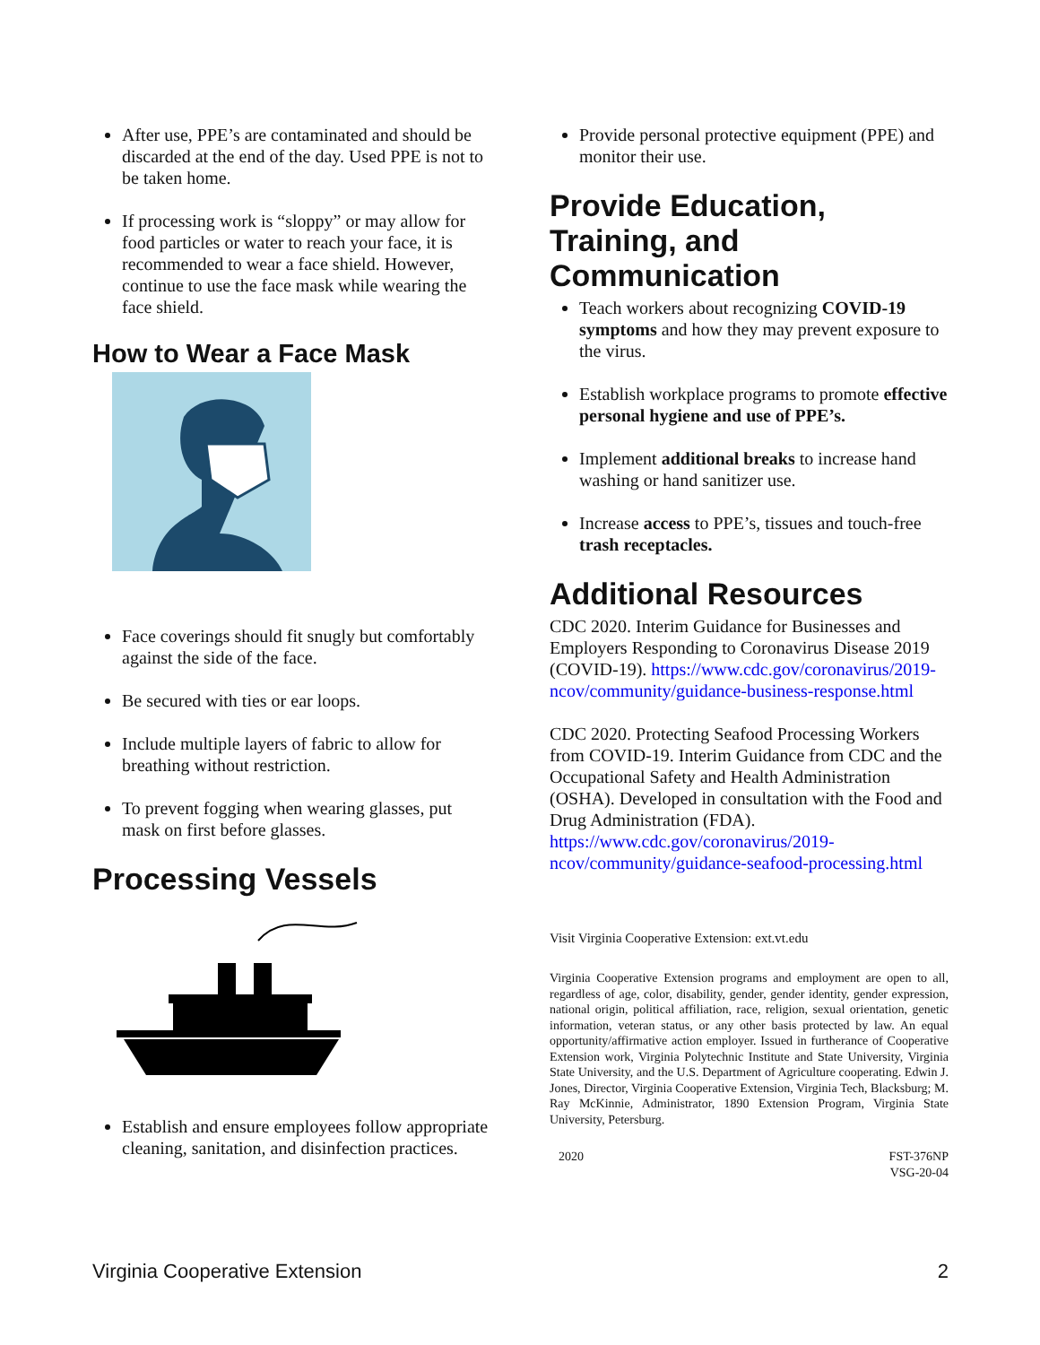After use, PPE’s are contaminated and should be discarded at the end of the day. Used PPE is not to be taken home.
If processing work is “sloppy” or may allow for food particles or water to reach your face, it is recommended to wear a face shield. However, continue to use the face mask while wearing the face shield.
How to Wear a Face Mask
Face coverings should fit snugly but comfortably against the side of the face.
Be secured with ties or ear loops.
Include multiple layers of fabric to allow for breathing without restriction.
To prevent fogging when wearing glasses, put mask on first before glasses.
Processing Vessels
Establish and ensure employees follow appropriate cleaning, sanitation, and disinfection practices.
Provide personal protective equipment (PPE) and monitor their use.
Provide Education, Training, and Communication
Teach workers about recognizing COVID-19 symptoms and how they may prevent exposure to the virus.
Establish workplace programs to promote effective personal hygiene and use of PPE’s.
Implement additional breaks to increase hand washing or hand sanitizer use.
Increase access to PPE’s, tissues and touch-free trash receptacles.
Additional Resources
CDC 2020. Interim Guidance for Businesses and Employers Responding to Coronavirus Disease 2019 (COVID-19). https://www.cdc.gov/coronavirus/2019-ncov/community/guidance-business-response.html
CDC 2020. Protecting Seafood Processing Workers from COVID-19. Interim Guidance from CDC and the Occupational Safety and Health Administration (OSHA). Developed in consultation with the Food and Drug Administration (FDA). https://www.cdc.gov/coronavirus/2019-ncov/community/guidance-seafood-processing.html
Visit Virginia Cooperative Extension: ext.vt.edu
Virginia Cooperative Extension programs and employment are open to all, regardless of age, color, disability, gender, gender identity, gender expression, national origin, political affiliation, race, religion, sexual orientation, genetic information, veteran status, or any other basis protected by law. An equal opportunity/affirmative action employer. Issued in furtherance of Cooperative Extension work, Virginia Polytechnic Institute and State University, Virginia State University, and the U.S. Department of Agriculture cooperating. Edwin J. Jones, Director, Virginia Cooperative Extension, Virginia Tech, Blacksburg; M. Ray McKinnie, Administrator, 1890 Extension Program, Virginia State University, Petersburg.
2020 FST-376NP
VSG-20-04
Virginia Cooperative Extension 2